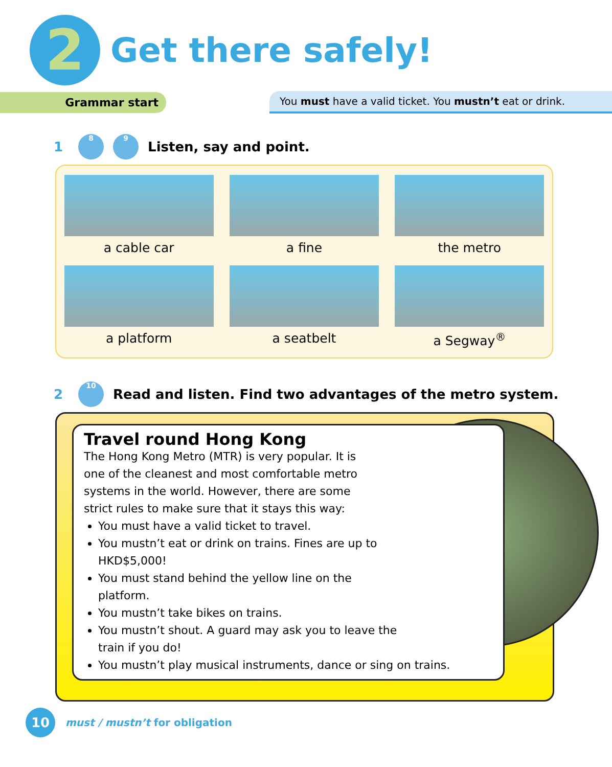2
Get there safely!
Grammar start
You must have a valid ticket. You mustn’t eat or drink.
1
8 9
Listen, say and point.
a cable car
a fine
the metro
a platform
a seatbelt
a Segway<sup>®</sup>
2
10
Read and listen. Find two advantages of the metro system.
Travel round Hong Kong
The Hong Kong Metro (MTR) is very popular. It is one of the cleanest and most comfortable metro systems in the world. However, there are some strict rules to make sure that it stays this way:
You must have a valid ticket to travel.
You mustn’t eat or drink on trains. Fines are up to HKD$5,000!
You must stand behind the yellow line on the platform.
You mustn’t take bikes on trains.
You mustn’t shout. A guard may ask you to leave the train if you do!
You mustn’t play musical instruments, dance or sing on trains.
10
must / mustn’t for obligation